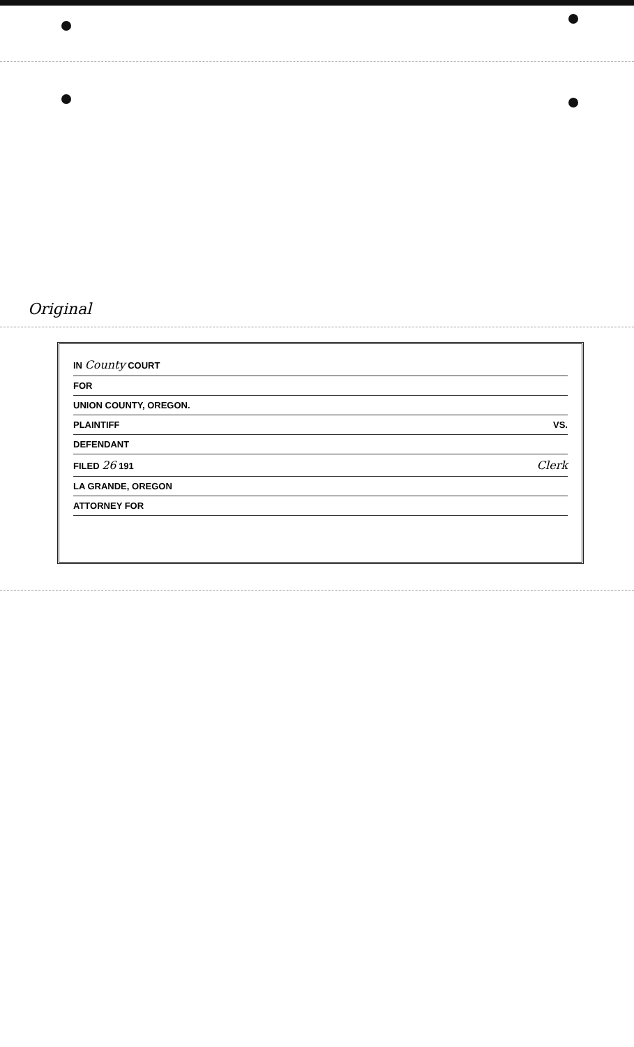Original
IN County COURT
FOR
UNION COUNTY, OREGON.
PLAINTIFF VS.
DEFENDANT
FILED 26 191 Clerk
LA GRANDE, OREGON
ATTORNEY FOR